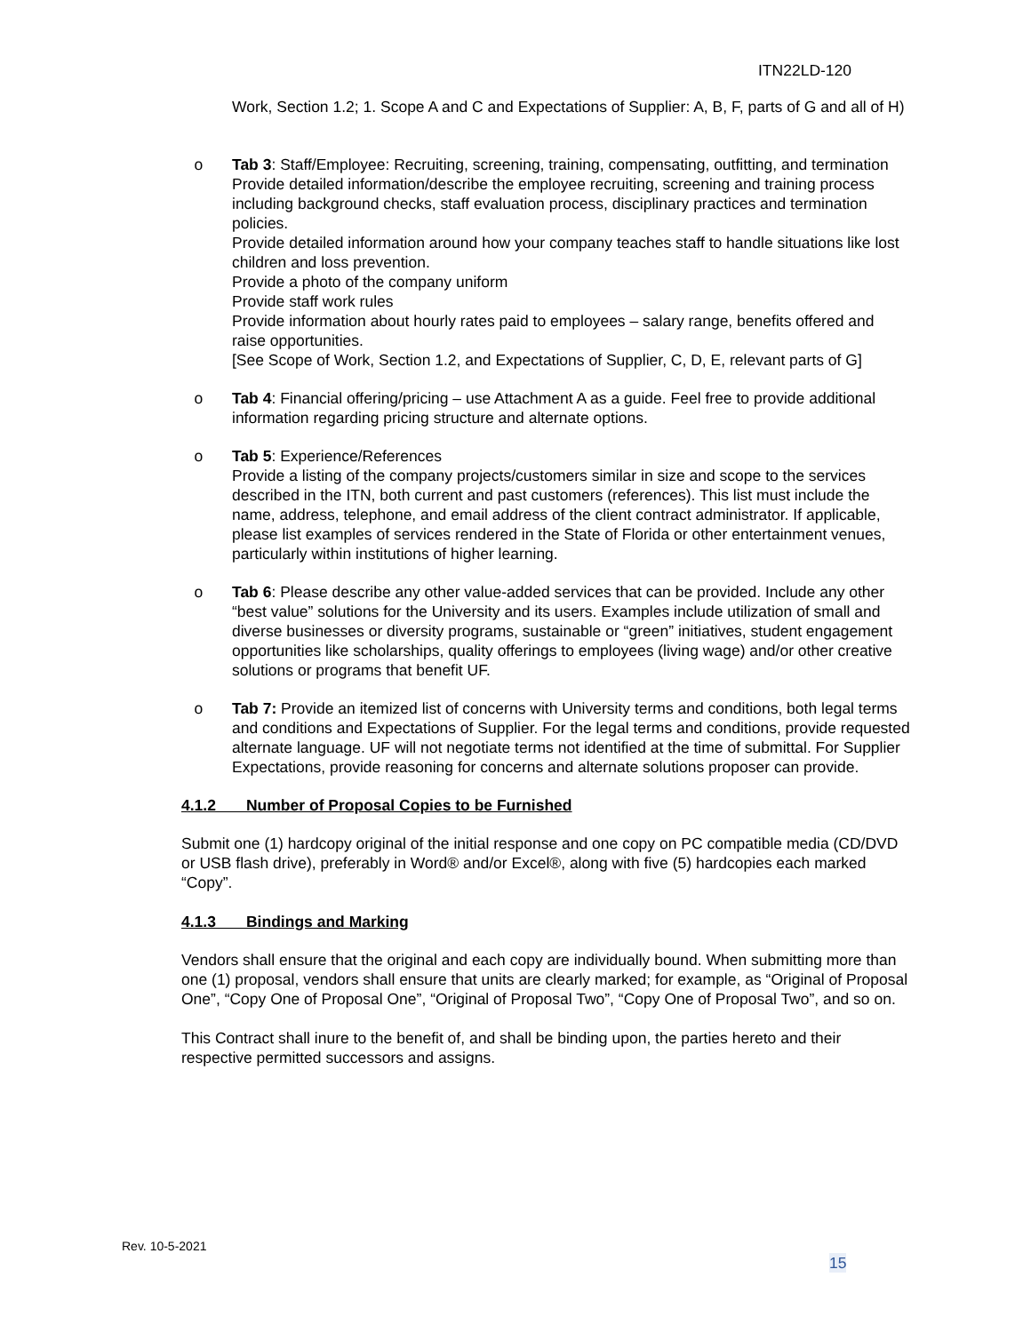ITN22LD-120
Work, Section 1.2; 1. Scope A and C and Expectations of Supplier: A, B, F, parts of G and all of H)
o Tab 3: Staff/Employee: Recruiting, screening, training, compensating, outfitting, and termination
Provide detailed information/describe the employee recruiting, screening and training process including background checks, staff evaluation process, disciplinary practices and termination policies.
Provide detailed information around how your company teaches staff to handle situations like lost children and loss prevention.
Provide a photo of the company uniform
Provide staff work rules
Provide information about hourly rates paid to employees – salary range, benefits offered and raise opportunities.
[See Scope of Work, Section 1.2, and Expectations of Supplier, C, D, E, relevant parts of G]
o Tab 4: Financial offering/pricing – use Attachment A as a guide. Feel free to provide additional information regarding pricing structure and alternate options.
o Tab 5: Experience/References
Provide a listing of the company projects/customers similar in size and scope to the services described in the ITN, both current and past customers (references). This list must include the name, address, telephone, and email address of the client contract administrator. If applicable, please list examples of services rendered in the State of Florida or other entertainment venues, particularly within institutions of higher learning.
o Tab 6: Please describe any other value-added services that can be provided. Include any other “best value” solutions for the University and its users. Examples include utilization of small and diverse businesses or diversity programs, sustainable or “green” initiatives, student engagement opportunities like scholarships, quality offerings to employees (living wage) and/or other creative solutions or programs that benefit UF.
o Tab 7: Provide an itemized list of concerns with University terms and conditions, both legal terms and conditions and Expectations of Supplier. For the legal terms and conditions, provide requested alternate language. UF will not negotiate terms not identified at the time of submittal. For Supplier Expectations, provide reasoning for concerns and alternate solutions proposer can provide.
4.1.2 Number of Proposal Copies to be Furnished
Submit one (1) hardcopy original of the initial response and one copy on PC compatible media (CD/DVD or USB flash drive), preferably in Word® and/or Excel®, along with five (5) hardcopies each marked “Copy”.
4.1.3 Bindings and Marking
Vendors shall ensure that the original and each copy are individually bound. When submitting more than one (1) proposal, vendors shall ensure that units are clearly marked; for example, as “Original of Proposal One”, “Copy One of Proposal One”, “Original of Proposal Two”, “Copy One of Proposal Two”, and so on.
This Contract shall inure to the benefit of, and shall be binding upon, the parties hereto and their respective permitted successors and assigns.
Rev. 10-5-2021
15